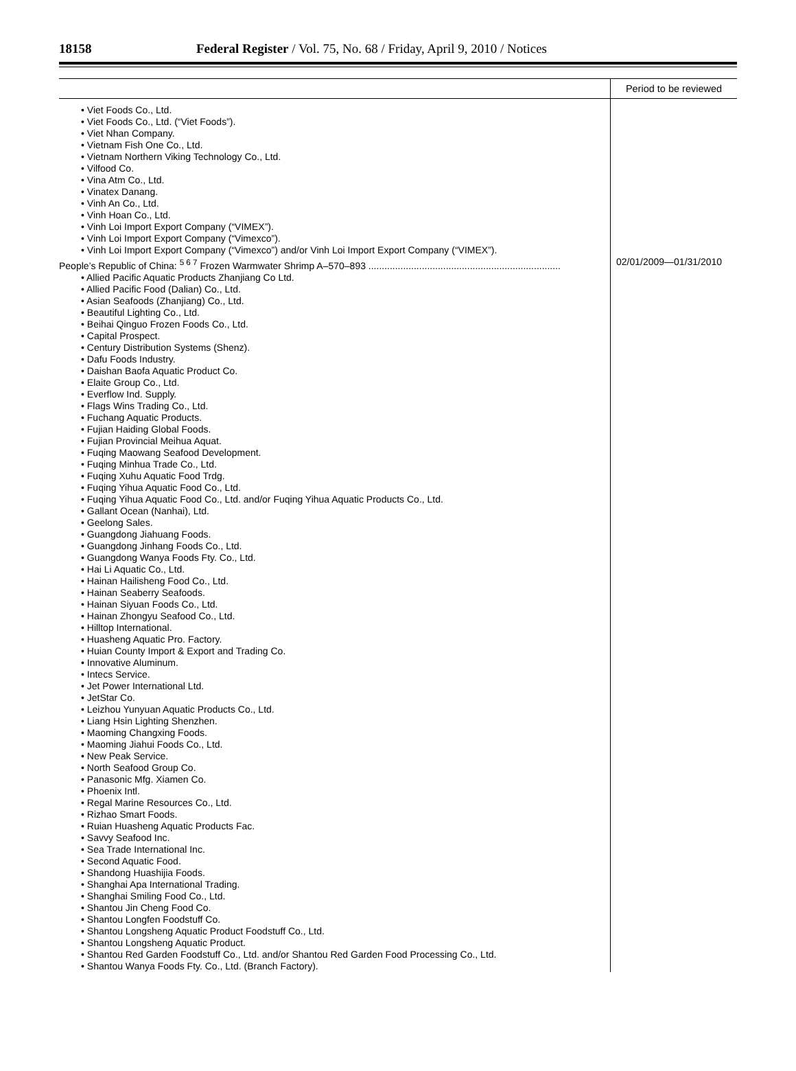18158 Federal Register / Vol. 75, No. 68 / Friday, April 9, 2010 / Notices
| | Period to be reviewed |
| --- | --- |
| • Viet Foods Co., Ltd. • Viet Foods Co., Ltd. (“Viet Foods”). • Viet Nhan Company. • Vietnam Fish One Co., Ltd. • Vietnam Northern Viking Technology Co., Ltd. • Vilfood Co. • Vina Atm Co., Ltd. • Vinatex Danang. • Vinh An Co., Ltd. • Vinh Hoan Co., Ltd. • Vinh Loi Import Export Company (“VIMEX”). • Vinh Loi Import Export Company (“Vimexco”). • Vinh Loi Import Export Company (“Vimexco”) and/or Vinh Loi Import Export Company (“VIMEX”). People’s Republic of China: <sup>5 6 7</sup> Frozen Warmwater Shrimp A–570–893 ........................................................................ • Allied Pacific Aquatic Products Zhanjiang Co Ltd. • Allied Pacific Food (Dalian) Co., Ltd. • Asian Seafoods (Zhanjiang) Co., Ltd. • Beautiful Lighting Co., Ltd. • Beihai Qinguo Frozen Foods Co., Ltd. • Capital Prospect. • Century Distribution Systems (Shenz). • Dafu Foods Industry. • Daishan Baofa Aquatic Product Co. • Elaite Group Co., Ltd. • Everflow Ind. Supply. • Flags Wins Trading Co., Ltd. • Fuchang Aquatic Products. • Fujian Haiding Global Foods. • Fujian Provincial Meihua Aquat. • Fuqing Maowang Seafood Development. • Fuqing Minhua Trade Co., Ltd. • Fuqing Xuhu Aquatic Food Trdg. • Fuqing Yihua Aquatic Food Co., Ltd. • Fuqing Yihua Aquatic Food Co., Ltd. and/or Fuqing Yihua Aquatic Products Co., Ltd. • Gallant Ocean (Nanhai), Ltd. • Geelong Sales. • Guangdong Jiahuang Foods. • Guangdong Jinhang Foods Co., Ltd. • Guangdong Wanya Foods Fty. Co., Ltd. • Hai Li Aquatic Co., Ltd. • Hainan Hailisheng Food Co., Ltd. • Hainan Seaberry Seafoods. • Hainan Siyuan Foods Co., Ltd. • Hainan Zhongyu Seafood Co., Ltd. • Hilltop International. • Huasheng Aquatic Pro. Factory. • Huian County Import & Export and Trading Co. • Innovative Aluminum. • Intecs Service. • Jet Power International Ltd. • JetStar Co. • Leizhou Yunyuan Aquatic Products Co., Ltd. • Liang Hsin Lighting Shenzhen. • Maoming Changxing Foods. • Maoming Jiahui Foods Co., Ltd. • New Peak Service. • North Seafood Group Co. • Panasonic Mfg. Xiamen Co. • Phoenix Intl. • Regal Marine Resources Co., Ltd. • Rizhao Smart Foods. • Ruian Huasheng Aquatic Products Fac. • Savvy Seafood Inc. • Sea Trade International Inc. • Second Aquatic Food. • Shandong Huashijia Foods. • Shanghai Apa International Trading. • Shanghai Smiling Food Co., Ltd. • Shantou Jin Cheng Food Co. • Shantou Longfen Foodstuff Co. • Shantou Longsheng Aquatic Product Foodstuff Co., Ltd. • Shantou Longsheng Aquatic Product. • Shantou Red Garden Foodstuff Co., Ltd. and/or Shantou Red Garden Food Processing Co., Ltd. • Shantou Wanya Foods Fty. Co., Ltd. (Branch Factory). | 02/01/2009—01/31/2010 |